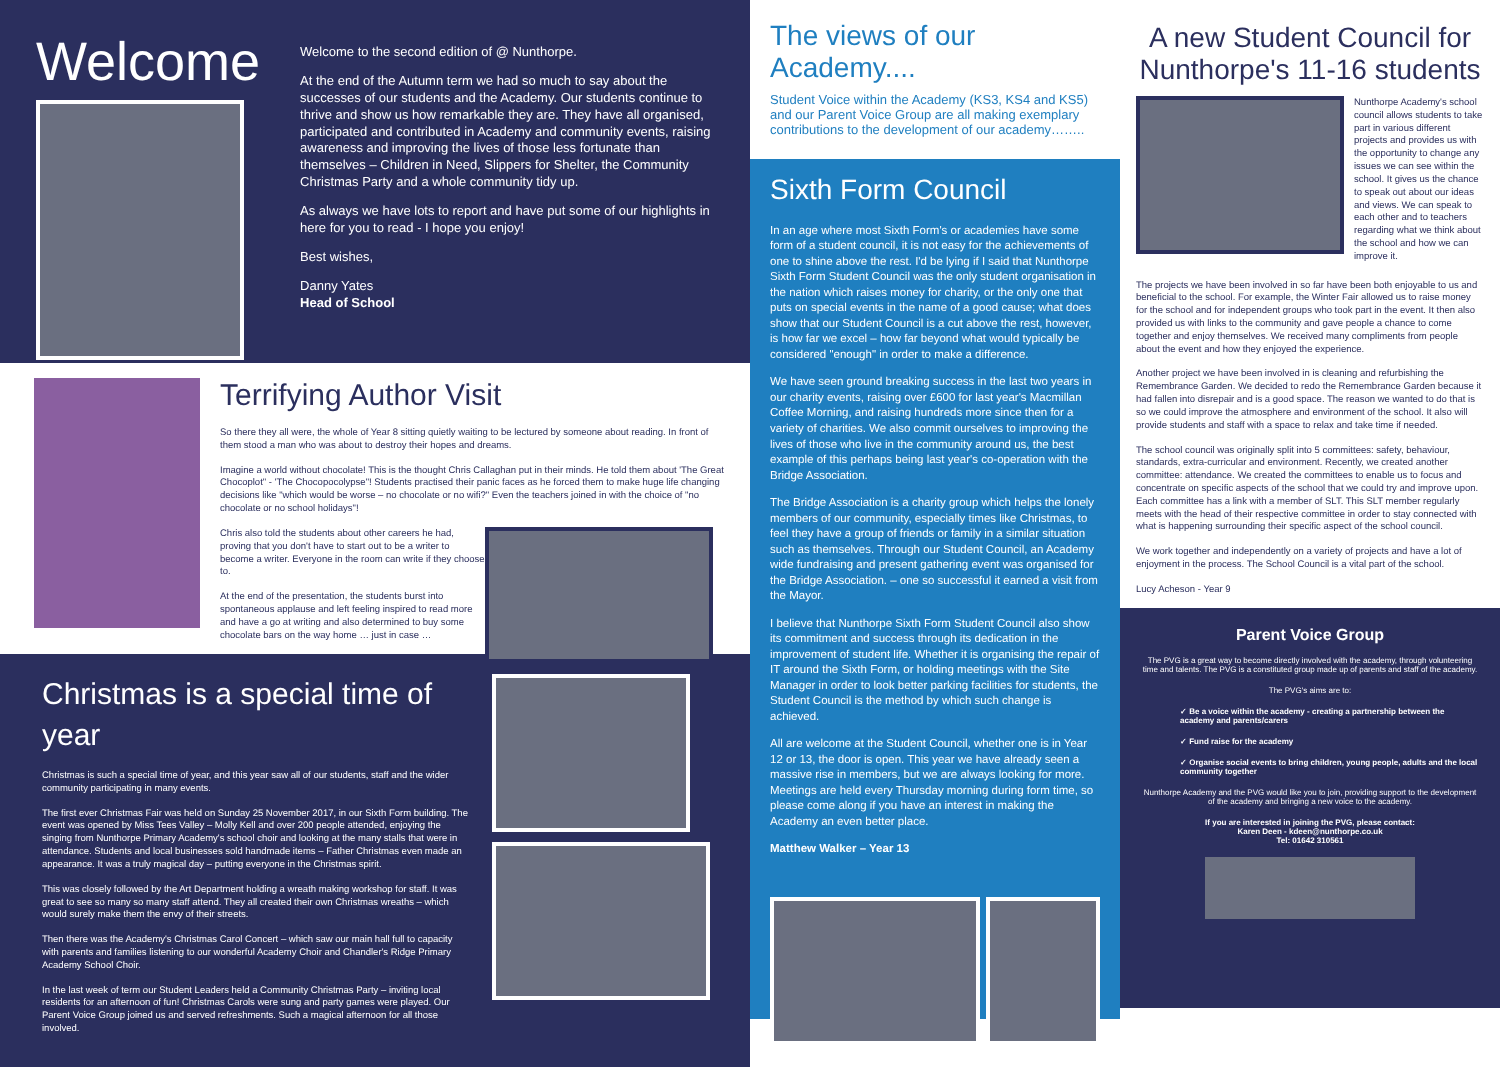Welcome
Welcome to the second edition of @ Nunthorpe.
At the end of the Autumn term we had so much to say about the successes of our students and the Academy. Our students continue to thrive and show us how remarkable they are. They have all organised, participated and contributed in Academy and community events, raising awareness and improving the lives of those less fortunate than themselves – Children in Need, Slippers for Shelter, the Community Christmas Party and a whole community tidy up.
As always we have lots to report and have put some of our highlights in here for you to read - I hope you enjoy!
Best wishes,
Danny Yates
Head of School
Terrifying Author Visit
So there they all were, the whole of Year 8 sitting quietly waiting to be lectured by someone about reading. In front of them stood a man who was about to destroy their hopes and dreams.
Imagine a world without chocolate! This is the thought Chris Callaghan put in their minds. He told them about 'The Great Chocoplot" - 'The Chocopocolypse"! Students practised their panic faces as he forced them to make huge life changing decisions like "which would be worse – no chocolate or no wifi?" Even the teachers joined in with the choice of "no chocolate or no school holidays"!
Chris also told the students about other careers he had, proving that you don't have to start out to be a writer to become a writer. Everyone in the room can write if they choose to.
At the end of the presentation, the students burst into spontaneous applause and left feeling inspired to read more and have a go at writing and also determined to buy some chocolate bars on the way home … just in case …
Christmas is a special time of year
Christmas is such a special time of year, and this year saw all of our students, staff and the wider community participating in many events.
The first ever Christmas Fair was held on Sunday 25 November 2017, in our Sixth Form building. The event was opened by Miss Tees Valley – Molly Kell and over 200 people attended, enjoying the singing from Nunthorpe Primary Academy's school choir and looking at the many stalls that were in attendance. Students and local businesses sold handmade items – Father Christmas even made an appearance. It was a truly magical day – putting everyone in the Christmas spirit.
This was closely followed by the Art Department holding a wreath making workshop for staff. It was great to see so many so many staff attend. They all created their own Christmas wreaths – which would surely make them the envy of their streets.
Then there was the Academy's Christmas Carol Concert – which saw our main hall full to capacity with parents and families listening to our wonderful Academy Choir and Chandler's Ridge Primary Academy School Choir.
In the last week of term our Student Leaders held a Community Christmas Party – inviting local residents for an afternoon of fun! Christmas Carols were sung and party games were played. Our Parent Voice Group joined us and served refreshments. Such a magical afternoon for all those involved.
The views of our Academy....
Student Voice within the Academy (KS3, KS4 and KS5) and our Parent Voice Group are all making exemplary contributions to the development of our academy……..
Sixth Form Council
In an age where most Sixth Form's or academies have some form of a student council, it is not easy for the achievements of one to shine above the rest. I'd be lying if I said that Nunthorpe Sixth Form Student Council was the only student organisation in the nation which raises money for charity, or the only one that puts on special events in the name of a good cause; what does show that our Student Council is a cut above the rest, however, is how far we excel – how far beyond what would typically be considered "enough" in order to make a difference.
We have seen ground breaking success in the last two years in our charity events, raising over £600 for last year's Macmillan Coffee Morning, and raising hundreds more since then for a variety of charities. We also commit ourselves to improving the lives of those who live in the community around us, the best example of this perhaps being last year's co-operation with the Bridge Association.
The Bridge Association is a charity group which helps the lonely members of our community, especially times like Christmas, to feel they have a group of friends or family in a similar situation such as themselves. Through our Student Council, an Academy wide fundraising and present gathering event was organised for the Bridge Association. – one so successful it earned a visit from the Mayor.
I believe that Nunthorpe Sixth Form Student Council also show its commitment and success through its dedication in the improvement of student life. Whether it is organising the repair of IT around the Sixth Form, or holding meetings with the Site Manager in order to look better parking facilities for students, the Student Council is the method by which such change is achieved.
All are welcome at the Student Council, whether one is in Year 12 or 13, the door is open. This year we have already seen a massive rise in members, but we are always looking for more. Meetings are held every Thursday morning during form time, so please come along if you have an interest in making the Academy an even better place.
Matthew Walker – Year 13
A new Student Council for Nunthorpe's 11-16 students
Nunthorpe Academy's school council allows students to take part in various different projects and provides us with the opportunity to change any issues we can see within the school. It gives us the chance to speak out about our ideas and views. We can speak to each other and to teachers regarding what we think about the school and how we can improve it.
The projects we have been involved in so far have been both enjoyable to us and beneficial to the school. For example, the Winter Fair allowed us to raise money for the school and for independent groups who took part in the event. It then also provided us with links to the community and gave people a chance to come together and enjoy themselves. We received many compliments from people about the event and how they enjoyed the experience.
Another project we have been involved in is cleaning and refurbishing the Remembrance Garden. We decided to redo the Remembrance Garden because it had fallen into disrepair and is a good space. The reason we wanted to do that is so we could improve the atmosphere and environment of the school. It also will provide students and staff with a space to relax and take time if needed.
The school council was originally split into 5 committees: safety, behaviour, standards, extra-curricular and environment. Recently, we created another committee: attendance. We created the committees to enable us to focus and concentrate on specific aspects of the school that we could try and improve upon. Each committee has a link with a member of SLT. This SLT member regularly meets with the head of their respective committee in order to stay connected with what is happening surrounding their specific aspect of the school council.
We work together and independently on a variety of projects and have a lot of enjoyment in the process. The School Council is a vital part of the school.
Lucy Acheson - Year 9
Parent Voice Group
The PVG is a great way to become directly involved with the academy, through volunteering time and talents. The PVG is a constituted group made up of parents and staff of the academy.
The PVG's aims are to:
✓ Be a voice within the academy - creating a partnership between the academy and parents/carers
✓ Fund raise for the academy
✓ Organise social events to bring children, young people, adults and the local community together
Nunthorpe Academy and the PVG would like you to join, providing support to the development of the academy and bringing a new voice to the academy.
If you are interested in joining the PVG, please contact:
Karen Deen - kdeen@nunthorpe.co.uk
Tel: 01642 310561